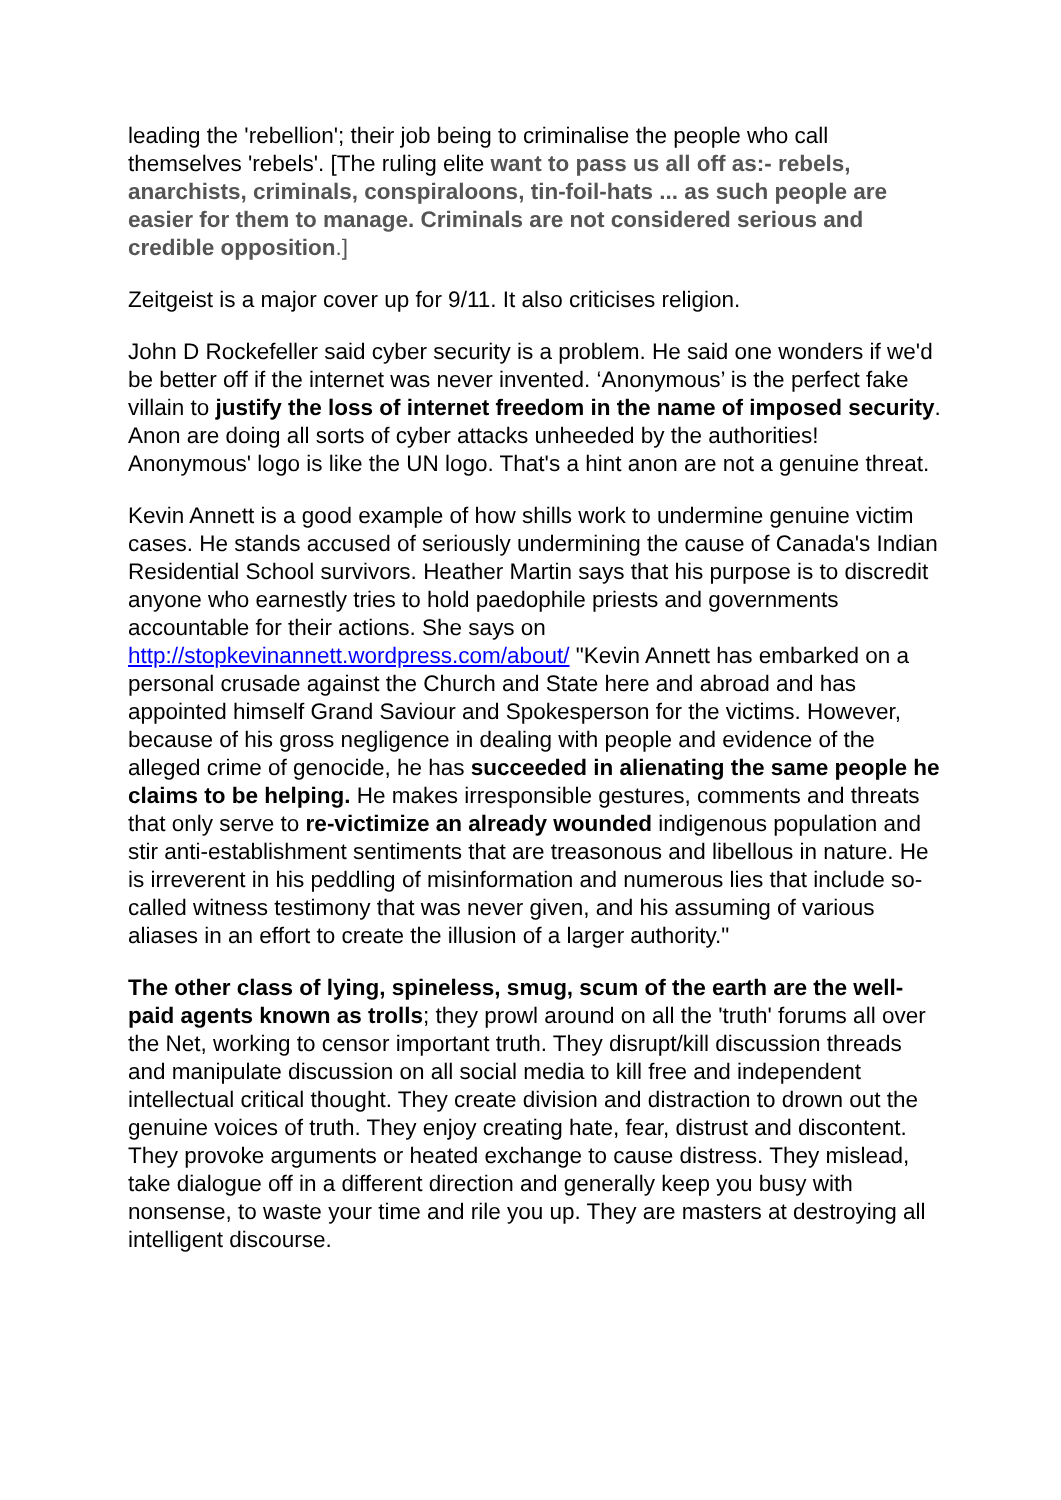leading the 'rebellion'; their job being to criminalise the people who call themselves 'rebels'. [The ruling elite want to pass us all off as:- rebels, anarchists, criminals, conspiraloons, tin-foil-hats ... as such people are easier for them to manage. Criminals are not considered serious and credible opposition.]
Zeitgeist is a major cover up for 9/11. It also criticises religion.
John D Rockefeller said cyber security is a problem. He said one wonders if we'd be better off if the internet was never invented. ‘Anonymous’ is the perfect fake villain to justify the loss of internet freedom in the name of imposed security. Anon are doing all sorts of cyber attacks unheeded by the authorities! Anonymous' logo is like the UN logo. That's a hint anon are not a genuine threat.
Kevin Annett is a good example of how shills work to undermine genuine victim cases. He stands accused of seriously undermining the cause of Canada's Indian Residential School survivors. Heather Martin says that his purpose is to discredit anyone who earnestly tries to hold paedophile priests and governments accountable for their actions. She says on http://stopkevinannett.wordpress.com/about/ "Kevin Annett has embarked on a personal crusade against the Church and State here and abroad and has appointed himself Grand Saviour and Spokesperson for the victims. However, because of his gross negligence in dealing with people and evidence of the alleged crime of genocide, he has succeeded in alienating the same people he claims to be helping. He makes irresponsible gestures, comments and threats that only serve to re-victimize an already wounded indigenous population and stir anti-establishment sentiments that are treasonous and libellous in nature. He is irreverent in his peddling of misinformation and numerous lies that include so-called witness testimony that was never given, and his assuming of various aliases in an effort to create the illusion of a larger authority."
The other class of lying, spineless, smug, scum of the earth are the well-paid agents known as trolls; they prowl around on all the 'truth' forums all over the Net, working to censor important truth. They disrupt/kill discussion threads and manipulate discussion on all social media to kill free and independent intellectual critical thought. They create division and distraction to drown out the genuine voices of truth. They enjoy creating hate, fear, distrust and discontent. They provoke arguments or heated exchange to cause distress. They mislead, take dialogue off in a different direction and generally keep you busy with nonsense, to waste your time and rile you up. They are masters at destroying all intelligent discourse.